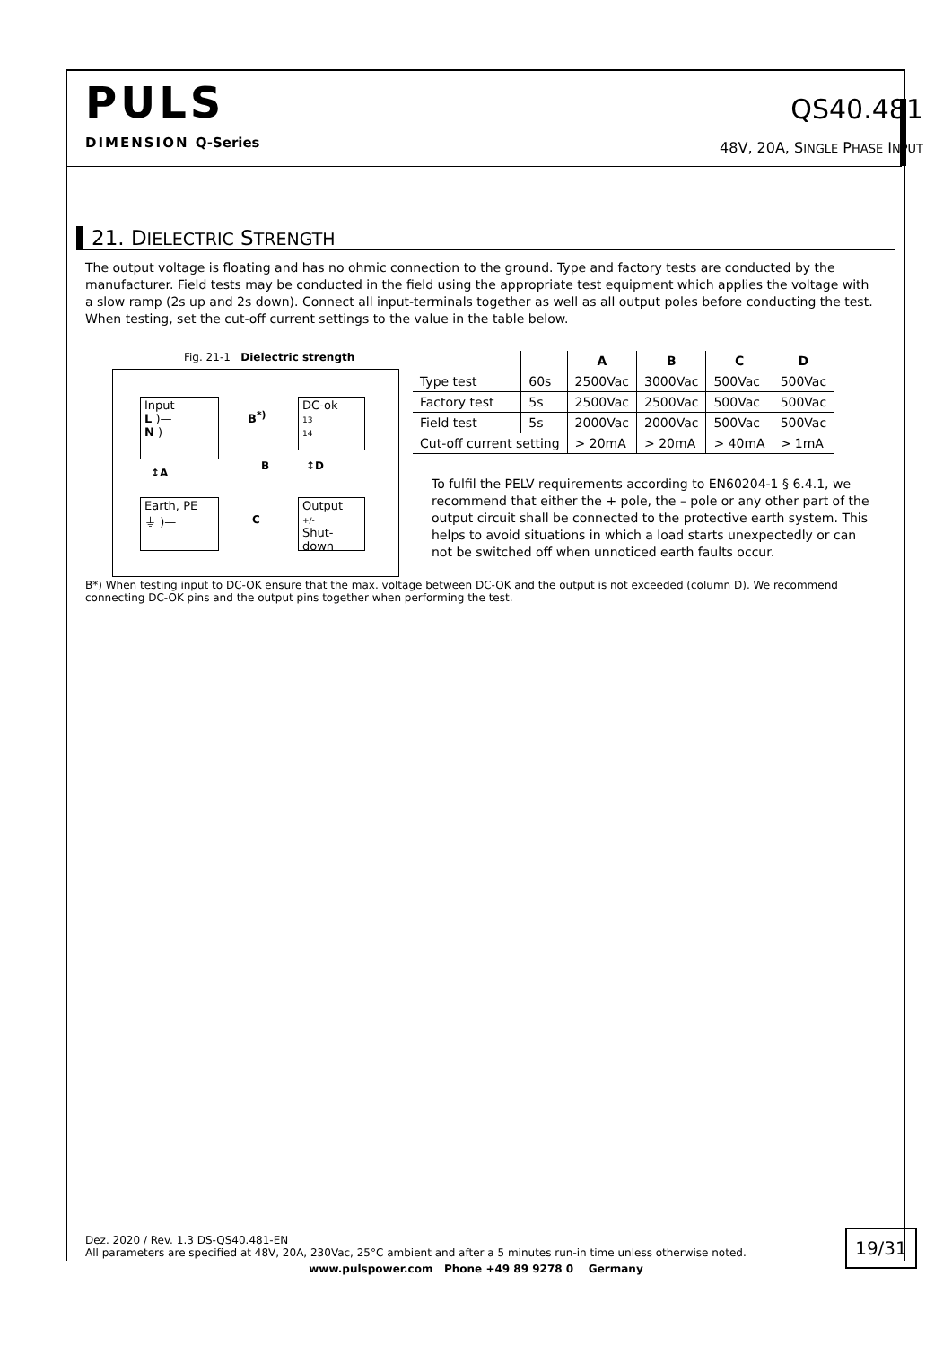PULS
DIMENSION Q-Series
QS40.481
48V, 20A, SINGLE PHASE INPUT
21. DIELECTRIC STRENGTH
The output voltage is floating and has no ohmic connection to the ground. Type and factory tests are conducted by the manufacturer. Field tests may be conducted in the field using the appropriate test equipment which applies the voltage with a slow ramp (2s up and 2s down). Connect all input-terminals together as well as all output poles before conducting the test. When testing, set the cut-off current settings to the value in the table below.
Fig. 21-1 Dielectric strength
Input
L )—
N )—
DC-ok
13
14
B<sup>*)</sup>
↕A
B ↕D
Earth, PE
⏚ )—
C
Output
+/-
Shut-down
| | | A | B | C | D |
| --- | --- | --- | --- | --- | --- |
| Type test | 60s | 2500Vac | 3000Vac | 500Vac | 500Vac |
| Factory test | 5s | 2500Vac | 2500Vac | 500Vac | 500Vac |
| Field test | 5s | 2000Vac | 2000Vac | 500Vac | 500Vac |
| Cut-off current setting | | > 20mA | > 20mA | > 40mA | > 1mA |
To fulfil the PELV requirements according to EN60204-1 § 6.4.1, we recommend that either the + pole, the – pole or any other part of the output circuit shall be connected to the protective earth system. This helps to avoid situations in which a load starts unexpectedly or can not be switched off when unnoticed earth faults occur.
B*) When testing input to DC-OK ensure that the max. voltage between DC-OK and the output is not exceeded (column D). We recommend connecting DC-OK pins and the output pins together when performing the test.
Dez. 2020 / Rev. 1.3 DS-QS40.481-EN
All parameters are specified at 48V, 20A, 230Vac, 25°C ambient and after a 5 minutes run-in time unless otherwise noted.
19/31
www.pulspower.com Phone +49 89 9278 0 Germany